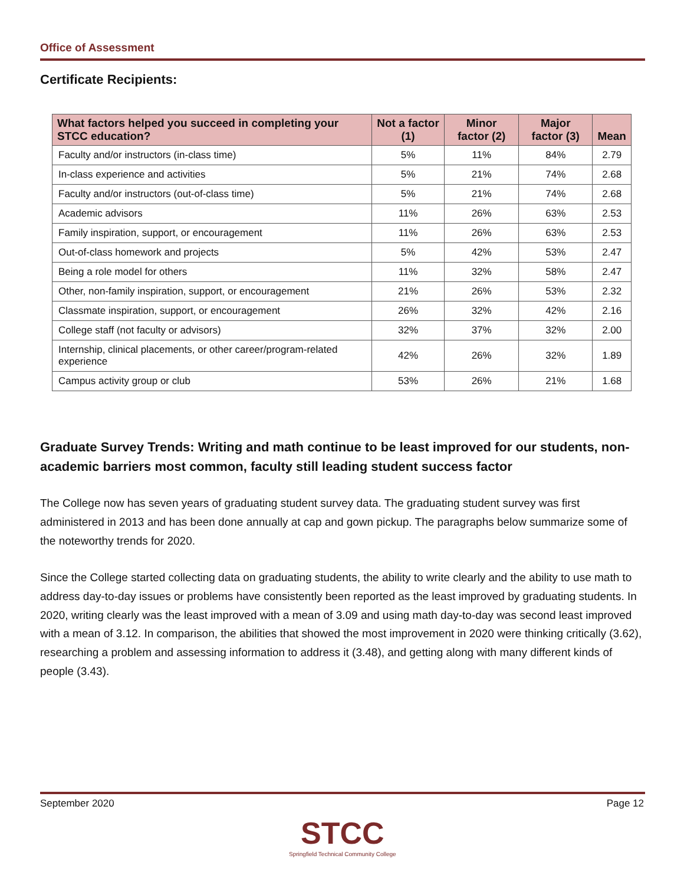Office of Assessment
Certificate Recipients:
| What factors helped you succeed in completing your STCC education? | Not a factor (1) | Minor factor (2) | Major factor (3) | Mean |
| --- | --- | --- | --- | --- |
| Faculty and/or instructors (in-class time) | 5% | 11% | 84% | 2.79 |
| In-class experience and activities | 5% | 21% | 74% | 2.68 |
| Faculty and/or instructors (out-of-class time) | 5% | 21% | 74% | 2.68 |
| Academic advisors | 11% | 26% | 63% | 2.53 |
| Family inspiration, support, or encouragement | 11% | 26% | 63% | 2.53 |
| Out-of-class homework and projects | 5% | 42% | 53% | 2.47 |
| Being a role model for others | 11% | 32% | 58% | 2.47 |
| Other, non-family inspiration, support, or encouragement | 21% | 26% | 53% | 2.32 |
| Classmate inspiration, support, or encouragement | 26% | 32% | 42% | 2.16 |
| College staff (not faculty or advisors) | 32% | 37% | 32% | 2.00 |
| Internship, clinical placements, or other career/program-related experience | 42% | 26% | 32% | 1.89 |
| Campus activity group or club | 53% | 26% | 21% | 1.68 |
Graduate Survey Trends: Writing and math continue to be least improved for our students, non-academic barriers most common, faculty still leading student success factor
The College now has seven years of graduating student survey data. The graduating student survey was first administered in 2013 and has been done annually at cap and gown pickup. The paragraphs below summarize some of the noteworthy trends for 2020.
Since the College started collecting data on graduating students, the ability to write clearly and the ability to use math to address day-to-day issues or problems have consistently been reported as the least improved by graduating students. In 2020, writing clearly was the least improved with a mean of 3.09 and using math day-to-day was second least improved with a mean of 3.12. In comparison, the abilities that showed the most improvement in 2020 were thinking critically (3.62), researching a problem and assessing information to address it (3.48), and getting along with many different kinds of people (3.43).
September 2020 Page 12
STCC
Springfield Technical Community College